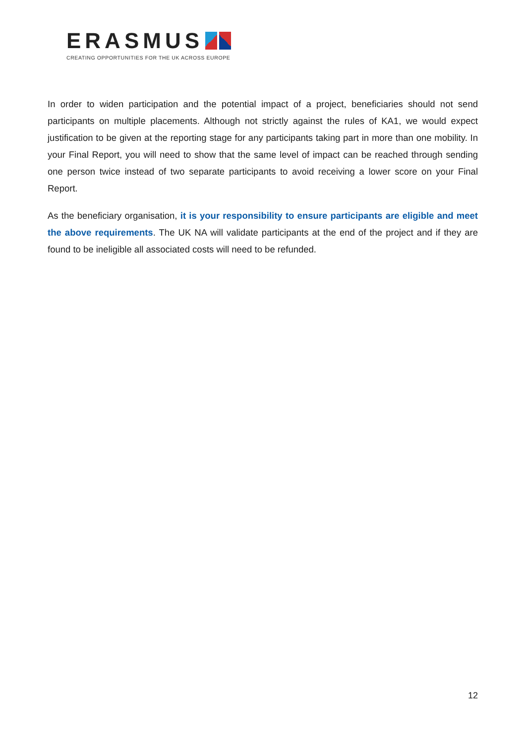ERASMUS
CREATING OPPORTUNITIES FOR THE UK ACROSS EUROPE
In order to widen participation and the potential impact of a project, beneficiaries should not send participants on multiple placements. Although not strictly against the rules of KA1, we would expect justification to be given at the reporting stage for any participants taking part in more than one mobility. In your Final Report, you will need to show that the same level of impact can be reached through sending one person twice instead of two separate participants to avoid receiving a lower score on your Final Report.
As the beneficiary organisation, it is your responsibility to ensure participants are eligible and meet the above requirements. The UK NA will validate participants at the end of the project and if they are found to be ineligible all associated costs will need to be refunded.
12